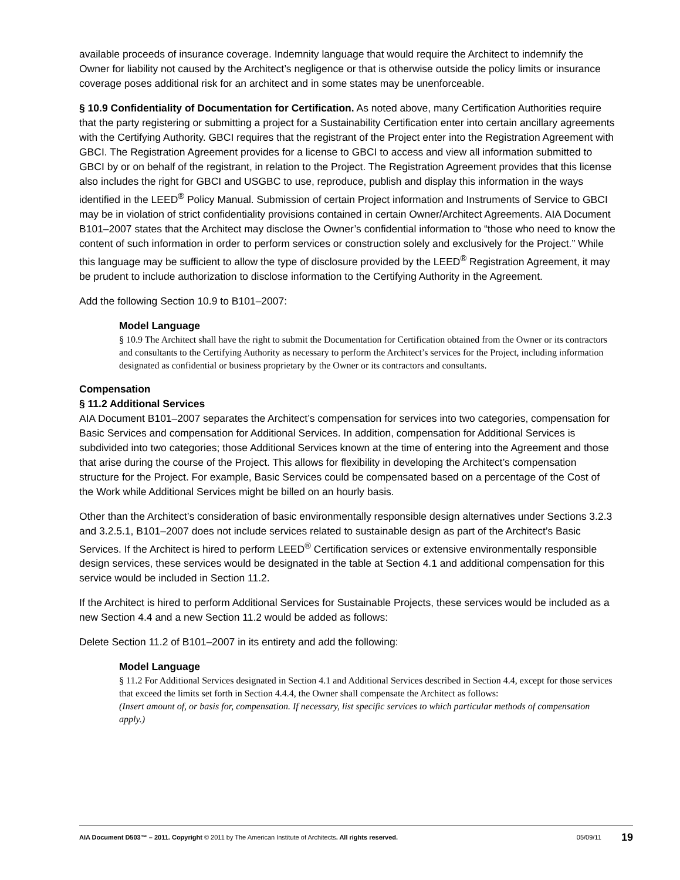available proceeds of insurance coverage. Indemnity language that would require the Architect to indemnify the Owner for liability not caused by the Architect’s negligence or that is otherwise outside the policy limits or insurance coverage poses additional risk for an architect and in some states may be unenforceable.
§ 10.9 Confidentiality of Documentation for Certification. As noted above, many Certification Authorities require that the party registering or submitting a project for a Sustainability Certification enter into certain ancillary agreements with the Certifying Authority. GBCI requires that the registrant of the Project enter into the Registration Agreement with GBCI. The Registration Agreement provides for a license to GBCI to access and view all information submitted to GBCI by or on behalf of the registrant, in relation to the Project. The Registration Agreement provides that this license also includes the right for GBCI and USGBC to use, reproduce, publish and display this information in the ways identified in the LEED<sup>®</sup> Policy Manual. Submission of certain Project information and Instruments of Service to GBCI may be in violation of strict confidentiality provisions contained in certain Owner/Architect Agreements. AIA Document B101–2007 states that the Architect may disclose the Owner’s confidential information to “those who need to know the content of such information in order to perform services or construction solely and exclusively for the Project.” While this language may be sufficient to allow the type of disclosure provided by the LEED<sup>®</sup> Registration Agreement, it may be prudent to include authorization to disclose information to the Certifying Authority in the Agreement.
Add the following Section 10.9 to B101–2007:
Model Language
§ 10.9 The Architect shall have the right to submit the Documentation for Certification obtained from the Owner or its contractors and consultants to the Certifying Authority as necessary to perform the Architect’s services for the Project, including information designated as confidential or business proprietary by the Owner or its contractors and consultants.
Compensation
§ 11.2 Additional Services
AIA Document B101–2007 separates the Architect’s compensation for services into two categories, compensation for Basic Services and compensation for Additional Services. In addition, compensation for Additional Services is subdivided into two categories; those Additional Services known at the time of entering into the Agreement and those that arise during the course of the Project. This allows for flexibility in developing the Architect’s compensation structure for the Project. For example, Basic Services could be compensated based on a percentage of the Cost of the Work while Additional Services might be billed on an hourly basis.
Other than the Architect’s consideration of basic environmentally responsible design alternatives under Sections 3.2.3 and 3.2.5.1, B101–2007 does not include services related to sustainable design as part of the Architect’s Basic Services. If the Architect is hired to perform LEED<sup>®</sup> Certification services or extensive environmentally responsible design services, these services would be designated in the table at Section 4.1 and additional compensation for this service would be included in Section 11.2.
If the Architect is hired to perform Additional Services for Sustainable Projects, these services would be included as a new Section 4.4 and a new Section 11.2 would be added as follows:
Delete Section 11.2 of B101–2007 in its entirety and add the following:
Model Language
§ 11.2 For Additional Services designated in Section 4.1 and Additional Services described in Section 4.4, except for those services that exceed the limits set forth in Section 4.4.4, the Owner shall compensate the Architect as follows:
(Insert amount of, or basis for, compensation. If necessary, list specific services to which particular methods of compensation apply.)
AIA Document D503™ – 2011. Copyright © 2011 by The American Institute of Architects. All rights reserved. 05/09/11 19